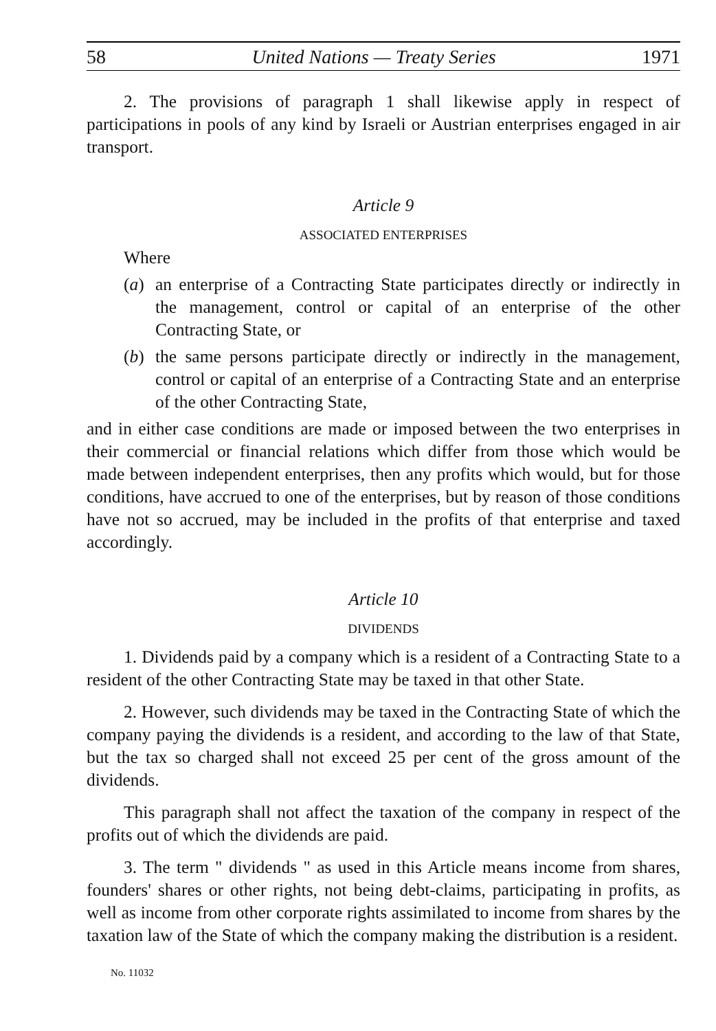58 United Nations — Treaty Series 1971
2. The provisions of paragraph 1 shall likewise apply in respect of participations in pools of any kind by Israeli or Austrian enterprises engaged in air transport.
Article 9
ASSOCIATED ENTERPRISES
Where
(a) an enterprise of a Contracting State participates directly or indirectly in the management, control or capital of an enterprise of the other Contracting State, or
(b) the same persons participate directly or indirectly in the management, control or capital of an enterprise of a Contracting State and an enterprise of the other Contracting State,
and in either case conditions are made or imposed between the two enterprises in their commercial or financial relations which differ from those which would be made between independent enterprises, then any profits which would, but for those conditions, have accrued to one of the enterprises, but by reason of those conditions have not so accrued, may be included in the profits of that enterprise and taxed accordingly.
Article 10
DIVIDENDS
1. Dividends paid by a company which is a resident of a Contracting State to a resident of the other Contracting State may be taxed in that other State.
2. However, such dividends may be taxed in the Contracting State of which the company paying the dividends is a resident, and according to the law of that State, but the tax so charged shall not exceed 25 per cent of the gross amount of the dividends.
This paragraph shall not affect the taxation of the company in respect of the profits out of which the dividends are paid.
3. The term " dividends " as used in this Article means income from shares, founders' shares or other rights, not being debt-claims, participating in profits, as well as income from other corporate rights assimilated to income from shares by the taxation law of the State of which the company making the distribution is a resident.
No. 11032